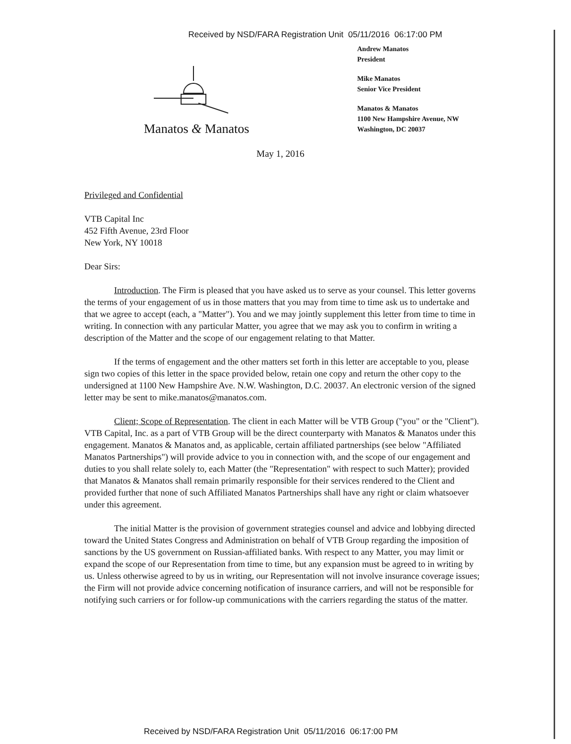Received by NSD/FARA Registration Unit 05/11/2016 06:17:00 PM
Manatos & Manatos
Andrew Manatos
President
Mike Manatos
Senior Vice President
Manatos & Manatos
1100 New Hampshire Avenue, NW
Washington, DC 20037
May 1, 2016
Privileged and Confidential
VTB Capital Inc
452 Fifth Avenue, 23rd Floor
New York, NY 10018
Dear Sirs:
Introduction. The Firm is pleased that you have asked us to serve as your counsel. This letter governs the terms of your engagement of us in those matters that you may from time to time ask us to undertake and that we agree to accept (each, a "Matter"). You and we may jointly supplement this letter from time to time in writing. In connection with any particular Matter, you agree that we may ask you to confirm in writing a description of the Matter and the scope of our engagement relating to that Matter.
If the terms of engagement and the other matters set forth in this letter are acceptable to you, please sign two copies of this letter in the space provided below, retain one copy and return the other copy to the undersigned at 1100 New Hampshire Ave. N.W. Washington, D.C. 20037. An electronic version of the signed letter may be sent to mike.manatos@manatos.com.
Client; Scope of Representation. The client in each Matter will be VTB Group ("you" or the "Client"). VTB Capital, Inc. as a part of VTB Group will be the direct counterparty with Manatos & Manatos under this engagement. Manatos & Manatos and, as applicable, certain affiliated partnerships (see below "Affiliated Manatos Partnerships") will provide advice to you in connection with, and the scope of our engagement and duties to you shall relate solely to, each Matter (the "Representation" with respect to such Matter); provided that Manatos & Manatos shall remain primarily responsible for their services rendered to the Client and provided further that none of such Affiliated Manatos Partnerships shall have any right or claim whatsoever under this agreement.
The initial Matter is the provision of government strategies counsel and advice and lobbying directed toward the United States Congress and Administration on behalf of VTB Group regarding the imposition of sanctions by the US government on Russian-affiliated banks. With respect to any Matter, you may limit or expand the scope of our Representation from time to time, but any expansion must be agreed to in writing by us. Unless otherwise agreed to by us in writing, our Representation will not involve insurance coverage issues; the Firm will not provide advice concerning notification of insurance carriers, and will not be responsible for notifying such carriers or for follow-up communications with the carriers regarding the status of the matter.
Received by NSD/FARA Registration Unit 05/11/2016 06:17:00 PM